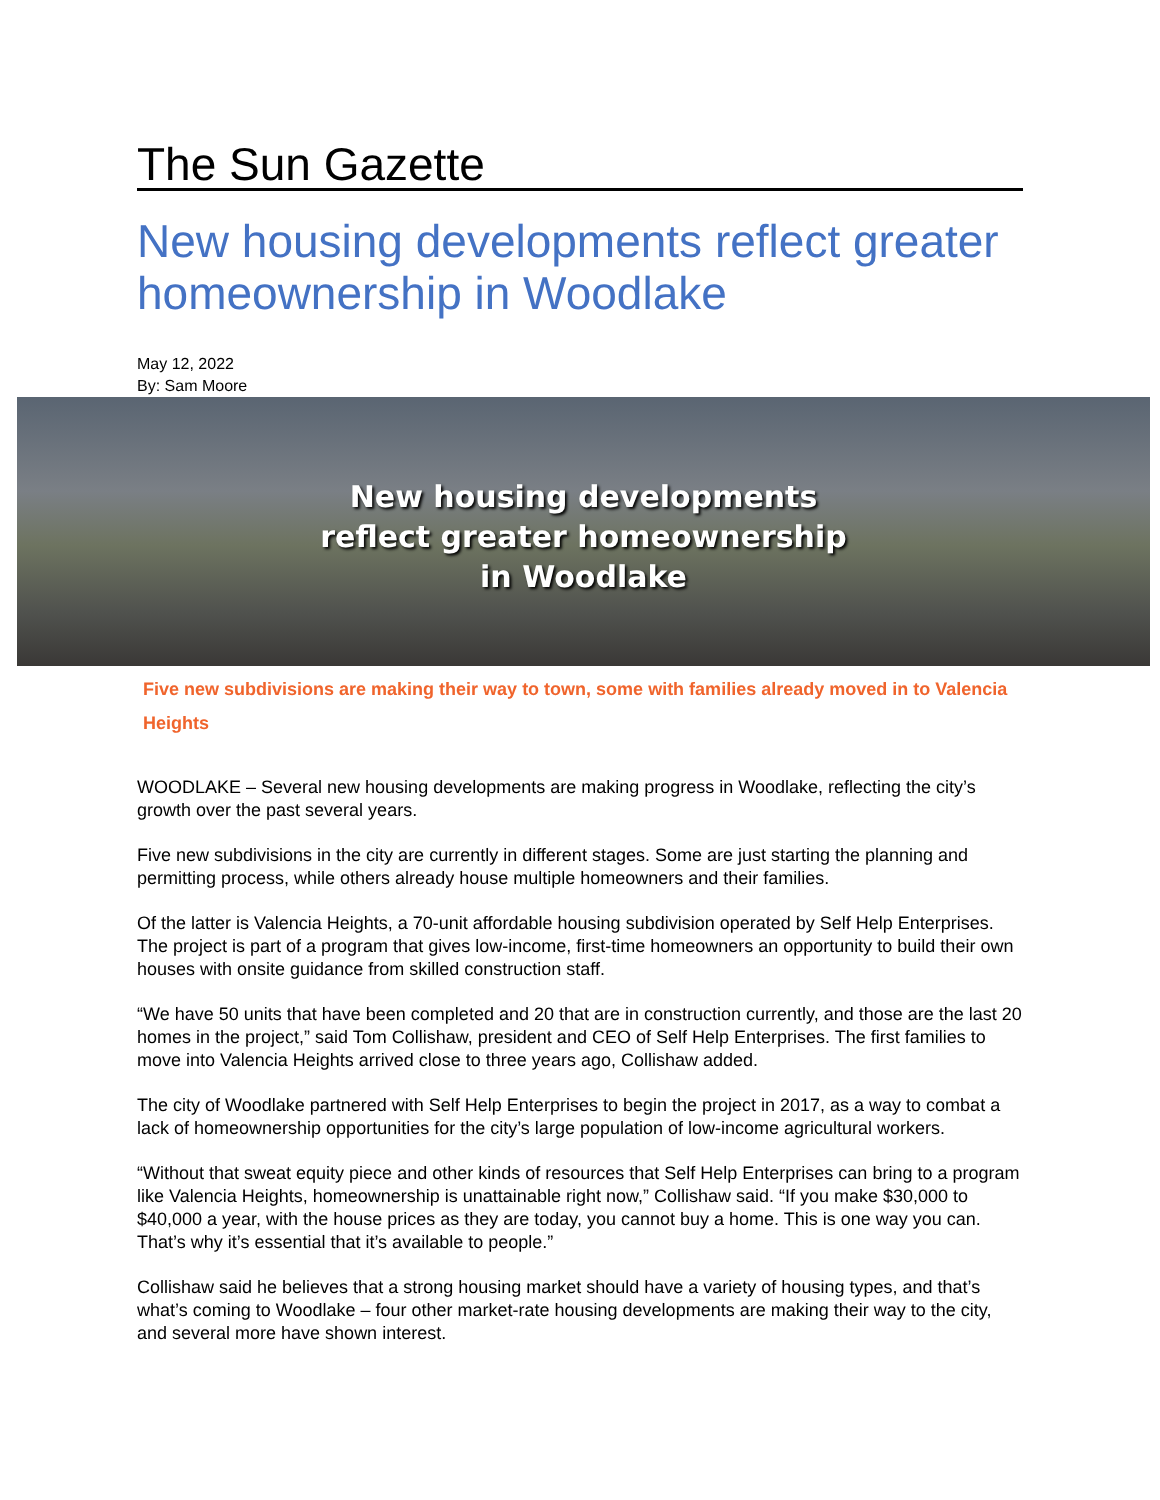The Sun Gazette
New housing developments reflect greater homeownership in Woodlake
May 12, 2022
By: Sam Moore
New housing developments
reflect greater homeownership
in Woodlake
Five new subdivisions are making their way to town, some with families already moved in to Valencia Heights
WOODLAKE – Several new housing developments are making progress in Woodlake, reflecting the city’s growth over the past several years.
Five new subdivisions in the city are currently in different stages. Some are just starting the planning and permitting process, while others already house multiple homeowners and their families.
Of the latter is Valencia Heights, a 70-unit affordable housing subdivision operated by Self Help Enterprises. The project is part of a program that gives low-income, first-time homeowners an opportunity to build their own houses with onsite guidance from skilled construction staff.
“We have 50 units that have been completed and 20 that are in construction currently, and those are the last 20 homes in the project,” said Tom Collishaw, president and CEO of Self Help Enterprises. The first families to move into Valencia Heights arrived close to three years ago, Collishaw added.
The city of Woodlake partnered with Self Help Enterprises to begin the project in 2017, as a way to combat a lack of homeownership opportunities for the city’s large population of low-income agricultural workers.
“Without that sweat equity piece and other kinds of resources that Self Help Enterprises can bring to a program like Valencia Heights, homeownership is unattainable right now,” Collishaw said. “If you make $30,000 to $40,000 a year, with the house prices as they are today, you cannot buy a home. This is one way you can. That’s why it’s essential that it’s available to people.”
Collishaw said he believes that a strong housing market should have a variety of housing types, and that’s what’s coming to Woodlake – four other market-rate housing developments are making their way to the city, and several more have shown interest.